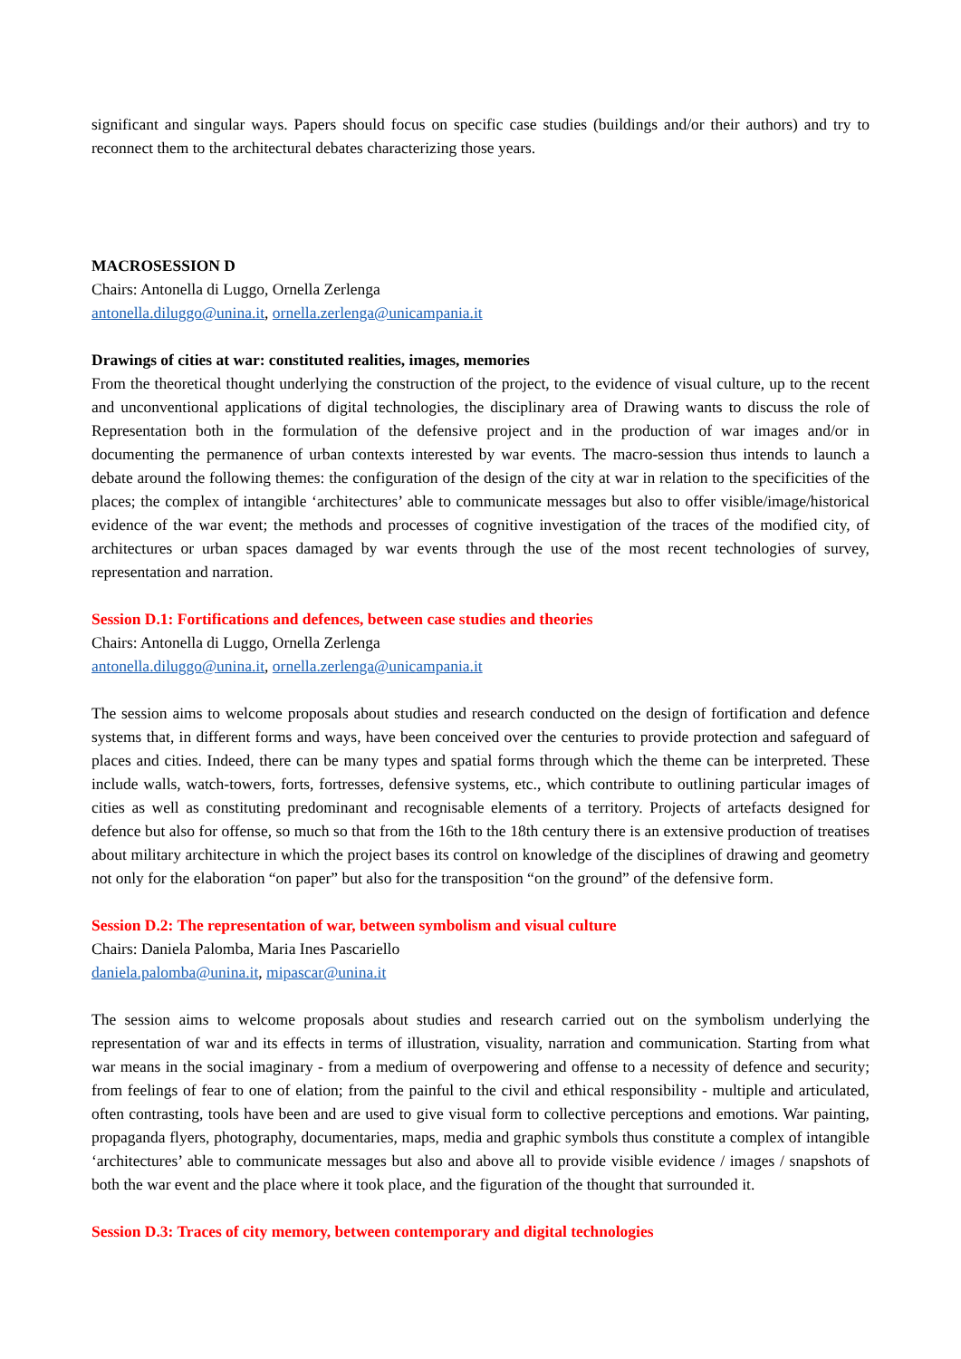significant and singular ways. Papers should focus on specific case studies (buildings and/or their authors) and try to reconnect them to the architectural debates characterizing those years.
MACROSESSION D
Chairs: Antonella di Luggo, Ornella Zerlenga
antonella.diluggo@unina.it, ornella.zerlenga@unicampania.it
Drawings of cities at war: constituted realities, images, memories
From the theoretical thought underlying the construction of the project, to the evidence of visual culture, up to the recent and unconventional applications of digital technologies, the disciplinary area of Drawing wants to discuss the role of Representation both in the formulation of the defensive project and in the production of war images and/or in documenting the permanence of urban contexts interested by war events. The macro-session thus intends to launch a debate around the following themes: the configuration of the design of the city at war in relation to the specificities of the places; the complex of intangible ‘architectures’ able to communicate messages but also to offer visible/image/historical evidence of the war event; the methods and processes of cognitive investigation of the traces of the modified city, of architectures or urban spaces damaged by war events through the use of the most recent technologies of survey, representation and narration.
Session D.1: Fortifications and defences, between case studies and theories
Chairs: Antonella di Luggo, Ornella Zerlenga
antonella.diluggo@unina.it, ornella.zerlenga@unicampania.it
The session aims to welcome proposals about studies and research conducted on the design of fortification and defence systems that, in different forms and ways, have been conceived over the centuries to provide protection and safeguard of places and cities. Indeed, there can be many types and spatial forms through which the theme can be interpreted. These include walls, watch-towers, forts, fortresses, defensive systems, etc., which contribute to outlining particular images of cities as well as constituting predominant and recognisable elements of a territory. Projects of artefacts designed for defence but also for offense, so much so that from the 16th to the 18th century there is an extensive production of treatises about military architecture in which the project bases its control on knowledge of the disciplines of drawing and geometry not only for the elaboration “on paper” but also for the transposition “on the ground” of the defensive form.
Session D.2: The representation of war, between symbolism and visual culture
Chairs: Daniela Palomba, Maria Ines Pascariello
daniela.palomba@unina.it, mipascar@unina.it
The session aims to welcome proposals about studies and research carried out on the symbolism underlying the representation of war and its effects in terms of illustration, visuality, narration and communication. Starting from what war means in the social imaginary - from a medium of overpowering and offense to a necessity of defence and security; from feelings of fear to one of elation; from the painful to the civil and ethical responsibility - multiple and articulated, often contrasting, tools have been and are used to give visual form to collective perceptions and emotions. War painting, propaganda flyers, photography, documentaries, maps, media and graphic symbols thus constitute a complex of intangible ‘architectures’ able to communicate messages but also and above all to provide visible evidence / images / snapshots of both the war event and the place where it took place, and the figuration of the thought that surrounded it.
Session D.3: Traces of city memory, between contemporary and digital technologies